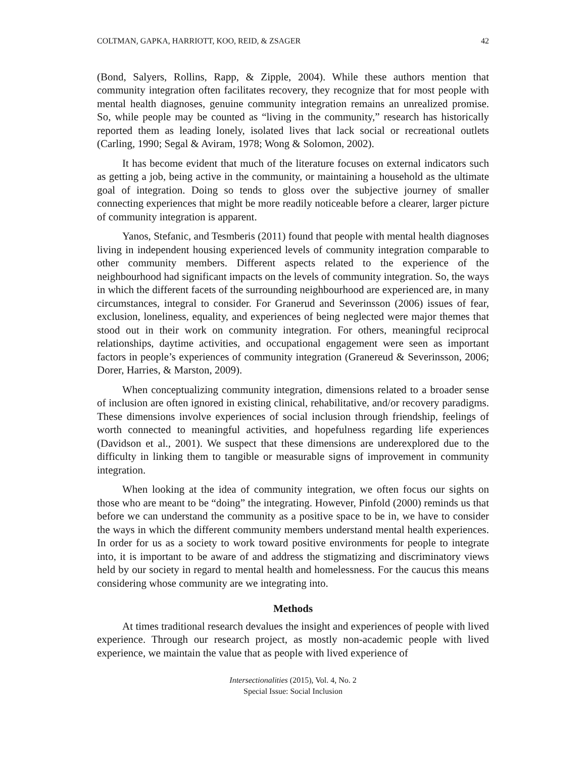COLTMAN, GAPKA, HARRIOTT, KOO, REID, & ZSAGER 42
(Bond, Salyers, Rollins, Rapp, & Zipple, 2004). While these authors mention that community integration often facilitates recovery, they recognize that for most people with mental health diagnoses, genuine community integration remains an unrealized promise. So, while people may be counted as “living in the community,” research has historically reported them as leading lonely, isolated lives that lack social or recreational outlets (Carling, 1990; Segal & Aviram, 1978; Wong & Solomon, 2002).
It has become evident that much of the literature focuses on external indicators such as getting a job, being active in the community, or maintaining a household as the ultimate goal of integration. Doing so tends to gloss over the subjective journey of smaller connecting experiences that might be more readily noticeable before a clearer, larger picture of community integration is apparent.
Yanos, Stefanic, and Tesmberis (2011) found that people with mental health diagnoses living in independent housing experienced levels of community integration comparable to other community members. Different aspects related to the experience of the neighbourhood had significant impacts on the levels of community integration. So, the ways in which the different facets of the surrounding neighbourhood are experienced are, in many circumstances, integral to consider. For Granerud and Severinsson (2006) issues of fear, exclusion, loneliness, equality, and experiences of being neglected were major themes that stood out in their work on community integration. For others, meaningful reciprocal relationships, daytime activities, and occupational engagement were seen as important factors in people’s experiences of community integration (Granereud & Severinsson, 2006; Dorer, Harries, & Marston, 2009).
When conceptualizing community integration, dimensions related to a broader sense of inclusion are often ignored in existing clinical, rehabilitative, and/or recovery paradigms. These dimensions involve experiences of social inclusion through friendship, feelings of worth connected to meaningful activities, and hopefulness regarding life experiences (Davidson et al., 2001). We suspect that these dimensions are underexplored due to the difficulty in linking them to tangible or measurable signs of improvement in community integration.
When looking at the idea of community integration, we often focus our sights on those who are meant to be “doing” the integrating. However, Pinfold (2000) reminds us that before we can understand the community as a positive space to be in, we have to consider the ways in which the different community members understand mental health experiences. In order for us as a society to work toward positive environments for people to integrate into, it is important to be aware of and address the stigmatizing and discriminatory views held by our society in regard to mental health and homelessness. For the caucus this means considering whose community are we integrating into.
Methods
At times traditional research devalues the insight and experiences of people with lived experience. Through our research project, as mostly non-academic people with lived experience, we maintain the value that as people with lived experience of
Intersectionalities (2015), Vol. 4, No. 2
Special Issue: Social Inclusion